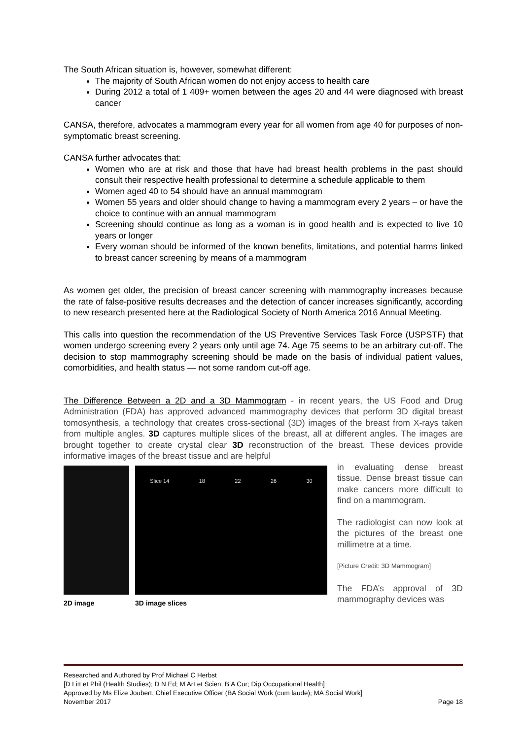The South African situation is, however, somewhat different:
The majority of South African women do not enjoy access to health care
During 2012 a total of 1 409+ women between the ages 20 and 44 were diagnosed with breast cancer
CANSA, therefore, advocates a mammogram every year for all women from age 40 for purposes of non-symptomatic breast screening.
CANSA further advocates that:
Women who are at risk and those that have had breast health problems in the past should consult their respective health professional to determine a schedule applicable to them
Women aged 40 to 54 should have an annual mammogram
Women 55 years and older should change to having a mammogram every 2 years – or have the choice to continue with an annual mammogram
Screening should continue as long as a woman is in good health and is expected to live 10 years or longer
Every woman should be informed of the known benefits, limitations, and potential harms linked to breast cancer screening by means of a mammogram
As women get older, the precision of breast cancer screening with mammography increases because the rate of false-positive results decreases and the detection of cancer increases significantly, according to new research presented here at the Radiological Society of North America 2016 Annual Meeting.
This calls into question the recommendation of the US Preventive Services Task Force (USPSTF) that women undergo screening every 2 years only until age 74. Age 75 seems to be an arbitrary cut-off. The decision to stop mammography screening should be made on the basis of individual patient values, comorbidities, and health status — not some random cut-off age.
The Difference Between a 2D and a 3D Mammogram - in recent years, the US Food and Drug Administration (FDA) has approved advanced mammography devices that perform 3D digital breast tomosynthesis, a technology that creates cross-sectional (3D) images of the breast from X-rays taken from multiple angles. 3D captures multiple slices of the breast, all at different angles. The images are brought together to create crystal clear 3D reconstruction of the breast. These devices provide informative images of the breast tissue and are helpful
Slice 14 18 22 26 30
2D image 3D image slices
in evaluating dense breast tissue. Dense breast tissue can make cancers more difficult to find on a mammogram.
The radiologist can now look at the pictures of the breast one millimetre at a time.
[Picture Credit: 3D Mammogram]
The FDA’s approval of 3D mammography devices was
Researched and Authored by Prof Michael C Herbst
[D Litt et Phil (Health Studies); D N Ed; M Art et Scien; B A Cur; Dip Occupational Health]
Approved by Ms Elize Joubert, Chief Executive Officer (BA Social Work (cum laude); MA Social Work]
November 2017 Page 18